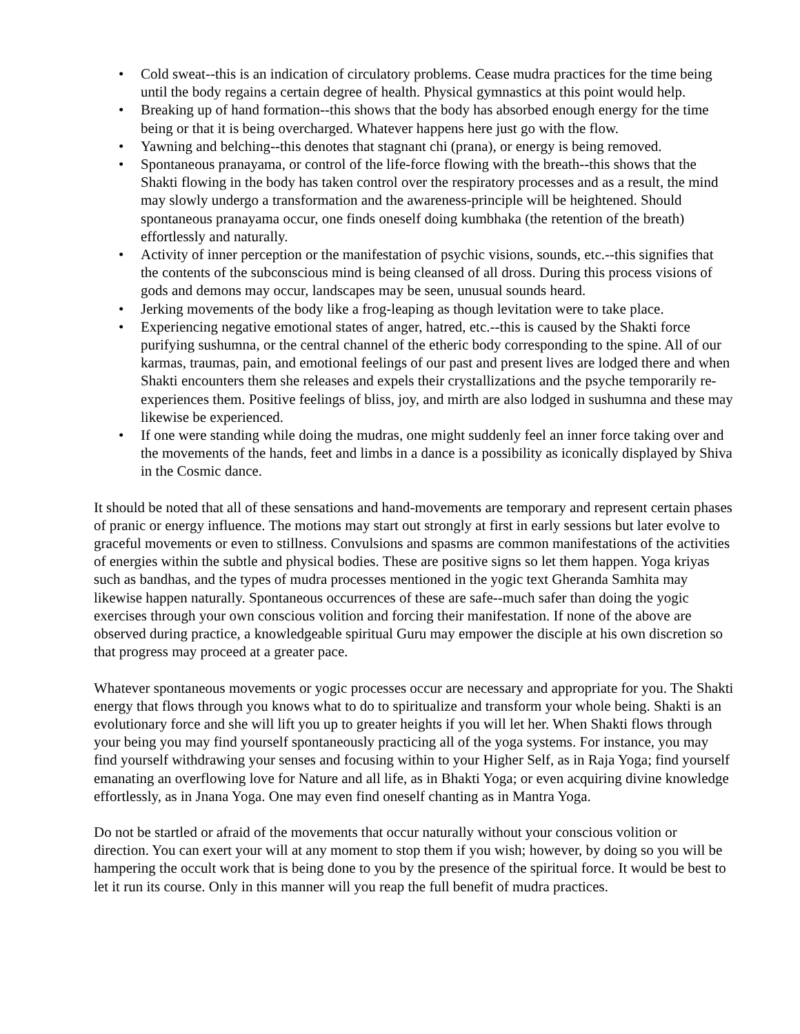• Cold sweat--this is an indication of circulatory problems. Cease mudra practices for the time being until the body regains a certain degree of health. Physical gymnastics at this point would help.
• Breaking up of hand formation--this shows that the body has absorbed enough energy for the time being or that it is being overcharged. Whatever happens here just go with the flow.
• Yawning and belching--this denotes that stagnant chi (prana), or energy is being removed.
• Spontaneous pranayama, or control of the life-force flowing with the breath--this shows that the Shakti flowing in the body has taken control over the respiratory processes and as a result, the mind may slowly undergo a transformation and the awareness-principle will be heightened. Should spontaneous pranayama occur, one finds oneself doing kumbhaka (the retention of the breath) effortlessly and naturally.
• Activity of inner perception or the manifestation of psychic visions, sounds, etc.--this signifies that the contents of the subconscious mind is being cleansed of all dross. During this process visions of gods and demons may occur, landscapes may be seen, unusual sounds heard.
• Jerking movements of the body like a frog-leaping as though levitation were to take place.
• Experiencing negative emotional states of anger, hatred, etc.--this is caused by the Shakti force purifying sushumna, or the central channel of the etheric body corresponding to the spine. All of our karmas, traumas, pain, and emotional feelings of our past and present lives are lodged there and when Shakti encounters them she releases and expels their crystallizations and the psyche temporarily re-experiences them. Positive feelings of bliss, joy, and mirth are also lodged in sushumna and these may likewise be experienced.
• If one were standing while doing the mudras, one might suddenly feel an inner force taking over and the movements of the hands, feet and limbs in a dance is a possibility as iconically displayed by Shiva in the Cosmic dance.
It should be noted that all of these sensations and hand-movements are temporary and represent certain phases of pranic or energy influence. The motions may start out strongly at first in early sessions but later evolve to graceful movements or even to stillness. Convulsions and spasms are common manifestations of the activities of energies within the subtle and physical bodies. These are positive signs so let them happen. Yoga kriyas such as bandhas, and the types of mudra processes mentioned in the yogic text Gheranda Samhita may likewise happen naturally. Spontaneous occurrences of these are safe--much safer than doing the yogic exercises through your own conscious volition and forcing their manifestation. If none of the above are observed during practice, a knowledgeable spiritual Guru may empower the disciple at his own discretion so that progress may proceed at a greater pace.
Whatever spontaneous movements or yogic processes occur are necessary and appropriate for you. The Shakti energy that flows through you knows what to do to spiritualize and transform your whole being. Shakti is an evolutionary force and she will lift you up to greater heights if you will let her. When Shakti flows through your being you may find yourself spontaneously practicing all of the yoga systems. For instance, you may find yourself withdrawing your senses and focusing within to your Higher Self, as in Raja Yoga; find yourself emanating an overflowing love for Nature and all life, as in Bhakti Yoga; or even acquiring divine knowledge effortlessly, as in Jnana Yoga. One may even find oneself chanting as in Mantra Yoga.
Do not be startled or afraid of the movements that occur naturally without your conscious volition or direction. You can exert your will at any moment to stop them if you wish; however, by doing so you will be hampering the occult work that is being done to you by the presence of the spiritual force. It would be best to let it run its course. Only in this manner will you reap the full benefit of mudra practices.